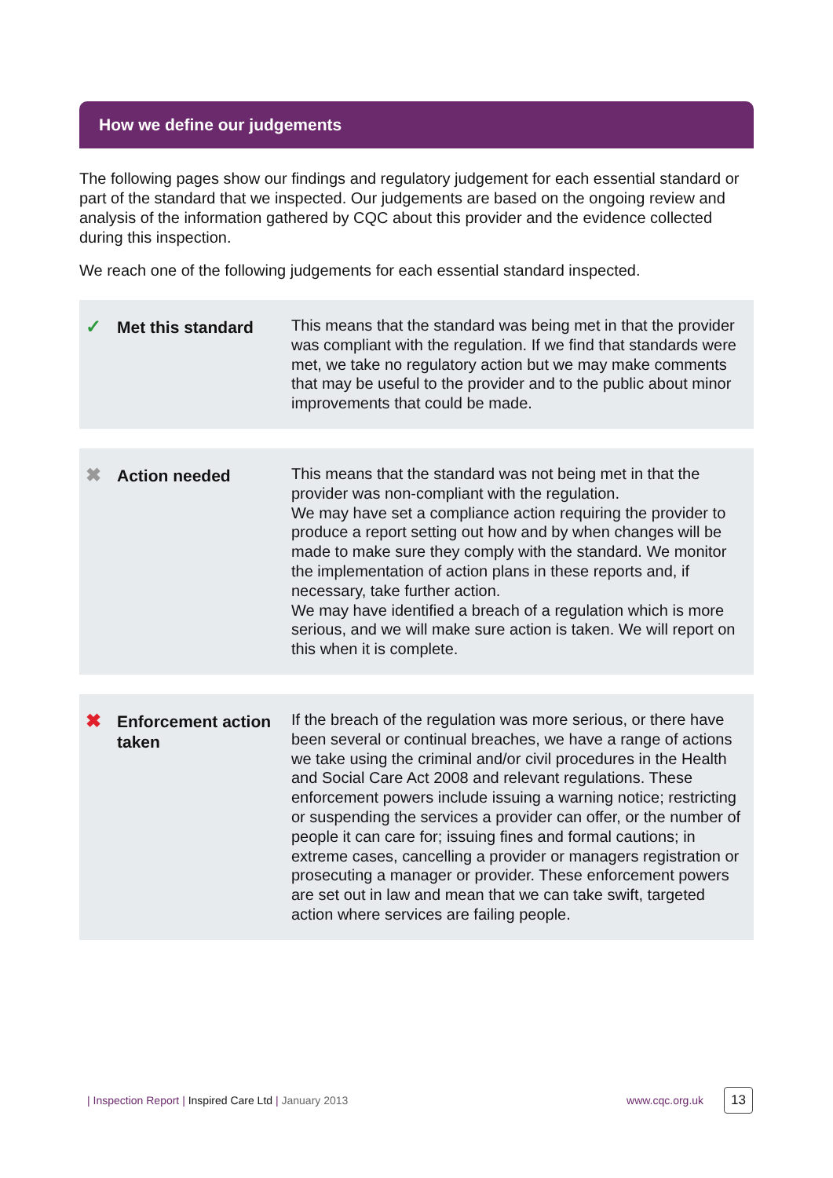How we define our judgements
The following pages show our findings and regulatory judgement for each essential standard or part of the standard that we inspected. Our judgements are based on the ongoing review and analysis of the information gathered by CQC about this provider and the evidence collected during this inspection.
We reach one of the following judgements for each essential standard inspected.
✓
Met this standard
This means that the standard was being met in that the provider was compliant with the regulation. If we find that standards were met, we take no regulatory action but we may make comments that may be useful to the provider and to the public about minor improvements that could be made.
✖
Action needed
This means that the standard was not being met in that the provider was non-compliant with the regulation.
We may have set a compliance action requiring the provider to produce a report setting out how and by when changes will be made to make sure they comply with the standard. We monitor the implementation of action plans in these reports and, if necessary, take further action.
We may have identified a breach of a regulation which is more serious, and we will make sure action is taken. We will report on this when it is complete.
✖
Enforcement action taken
If the breach of the regulation was more serious, or there have been several or continual breaches, we have a range of actions we take using the criminal and/or civil procedures in the Health and Social Care Act 2008 and relevant regulations. These enforcement powers include issuing a warning notice; restricting or suspending the services a provider can offer, or the number of people it can care for; issuing fines and formal cautions; in extreme cases, cancelling a provider or managers registration or prosecuting a manager or provider. These enforcement powers are set out in law and mean that we can take swift, targeted action where services are failing people.
| Inspection Report | Inspired Care Ltd | January 2013 www.cqc.org.uk 13